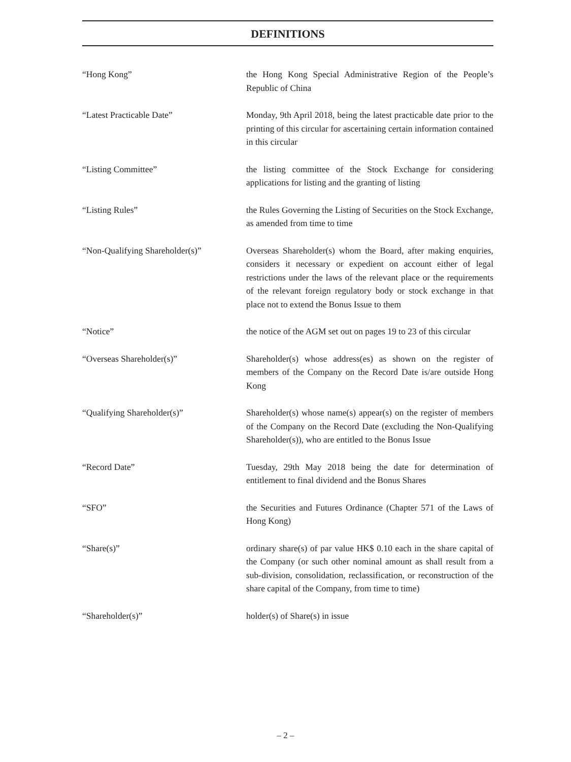DEFINITIONS
“Hong Kong” the Hong Kong Special Administrative Region of the People’s Republic of China
“Latest Practicable Date” Monday, 9th April 2018, being the latest practicable date prior to the printing of this circular for ascertaining certain information contained in this circular
“Listing Committee” the listing committee of the Stock Exchange for considering applications for listing and the granting of listing
“Listing Rules” the Rules Governing the Listing of Securities on the Stock Exchange, as amended from time to time
“Non-Qualifying Shareholder(s)”
Overseas Shareholder(s) whom the Board, after making enquiries, considers it necessary or expedient on account either of legal restrictions under the laws of the relevant place or the requirements of the relevant foreign regulatory body or stock exchange in that place not to extend the Bonus Issue to them
“Notice” the notice of the AGM set out on pages 19 to 23 of this circular
“Overseas Shareholder(s)” Shareholder(s) whose address(es) as shown on the register of members of the Company on the Record Date is/are outside Hong Kong
“Qualifying Shareholder(s)” Shareholder(s) whose name(s) appear(s) on the register of members of the Company on the Record Date (excluding the Non-Qualifying Shareholder(s)), who are entitled to the Bonus Issue
“Record Date” Tuesday, 29th May 2018 being the date for determination of entitlement to final dividend and the Bonus Shares
“SFO” the Securities and Futures Ordinance (Chapter 571 of the Laws of Hong Kong)
“Share(s)” ordinary share(s) of par value HK$ 0.10 each in the share capital of the Company (or such other nominal amount as shall result from a sub-division, consolidation, reclassification, or reconstruction of the share capital of the Company, from time to time)
“Shareholder(s)” holder(s) of Share(s) in issue
– 2 –